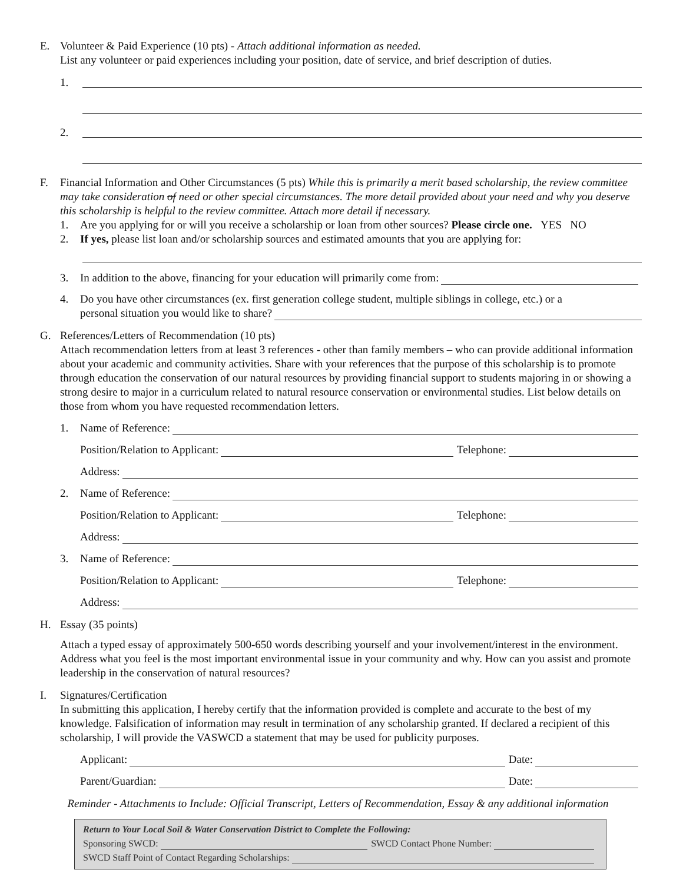E. Volunteer & Paid Experience (10 pts) - Attach additional information as needed.
List any volunteer or paid experiences including your position, date of service, and brief description of duties.
1.
2.
F. Financial Information and Other Circumstances (5 pts) While this is primarily a merit based scholarship, the review committee may take consideration of need or other special circumstances. The more detail provided about your need and why you deserve this scholarship is helpful to the review committee. Attach more detail if necessary.
1. Are you applying for or will you receive a scholarship or loan from other sources? Please circle one. YES NO
2. If yes, please list loan and/or scholarship sources and estimated amounts that you are applying for:
3. In addition to the above, financing for your education will primarily come from:
4. Do you have other circumstances (ex. first generation college student, multiple siblings in college, etc.) or a
personal situation you would like to share?
G. References/Letters of Recommendation (10 pts)
Attach recommendation letters from at least 3 references - other than family members – who can provide additional information about your academic and community activities. Share with your references that the purpose of this scholarship is to promote through education the conservation of our natural resources by providing financial support to students majoring in or showing a strong desire to major in a curriculum related to natural resource conservation or environmental studies. List below details on those from whom you have requested recommendation letters.
1. Name of Reference:
Position/Relation to Applicant:
Telephone:
Address:
2. Name of Reference:
Position/Relation to Applicant:
Telephone:
Address:
3. Name of Reference:
Position/Relation to Applicant:
Telephone:
Address:
H. Essay (35 points)
Attach a typed essay of approximately 500-650 words describing yourself and your involvement/interest in the environment. Address what you feel is the most important environmental issue in your community and why. How can you assist and promote leadership in the conservation of natural resources?
I. Signatures/Certification
In submitting this application, I hereby certify that the information provided is complete and accurate to the best of my knowledge. Falsification of information may result in termination of any scholarship granted. If declared a recipient of this scholarship, I will provide the VASWCD a statement that may be used for publicity purposes.
Applicant:
Date:
Parent/Guardian:
Date:
Reminder - Attachments to Include: Official Transcript, Letters of Recommendation, Essay & any additional information
Return to Your Local Soil & Water Conservation District to Complete the Following:
Sponsoring SWCD:
SWCD Contact Phone Number:
SWCD Staff Point of Contact Regarding Scholarships: